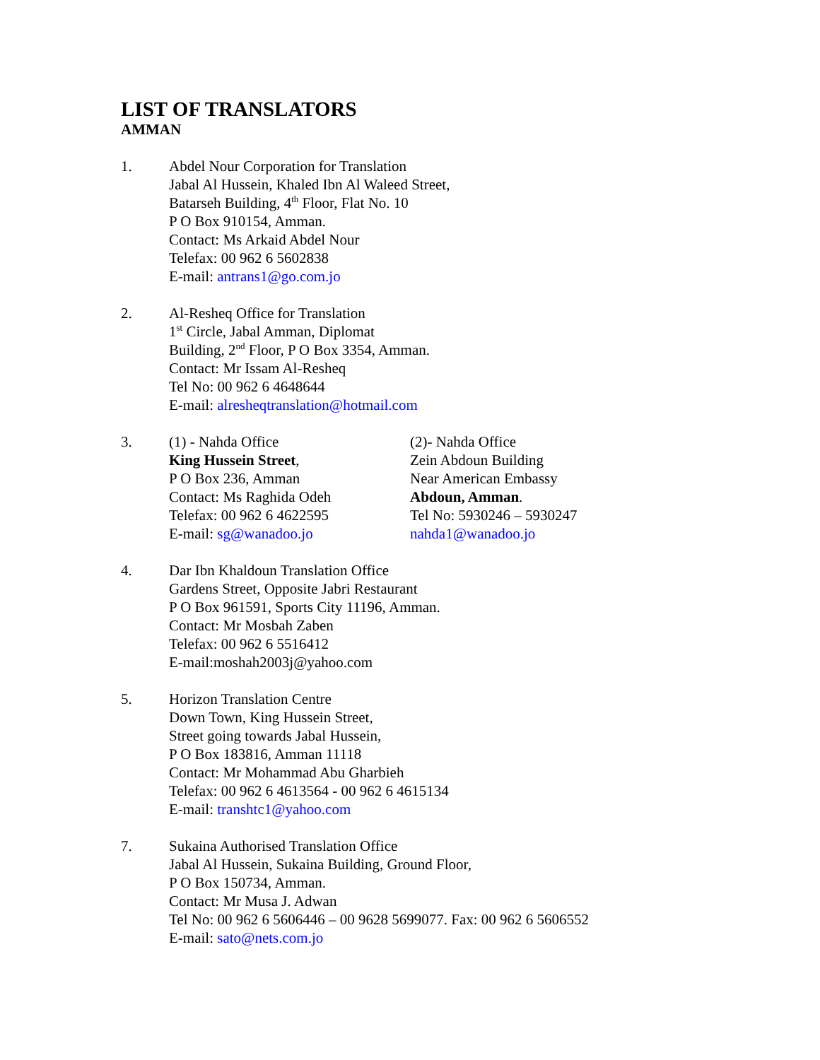LIST OF TRANSLATORS
AMMAN
1. Abdel Nour Corporation for Translation
Jabal Al Hussein, Khaled Ibn Al Waleed Street,
Batarseh Building, 4<sup>th</sup> Floor, Flat No. 10
P O Box 910154, Amman.
Contact: Ms Arkaid Abdel Nour
Telefax: 00 962 6 5602838
E-mail: antrans1@go.com.jo
2. Al-Resheq Office for Translation
1<sup>st</sup> Circle, Jabal Amman, Diplomat
Building, 2<sup>nd</sup> Floor, P O Box 3354, Amman.
Contact: Mr Issam Al-Resheq
Tel No: 00 962 6 4648644
E-mail: alresheqtranslation@hotmail.com
3. (1) - Nahda Office
King Hussein Street,
P O Box 236, Amman
Contact: Ms Raghida Odeh
Telefax: 00 962 6 4622595
E-mail: sg@wanadoo.jo
(2)- Nahda Office
Zein Abdoun Building
Near American Embassy
Abdoun, Amman.
Tel No: 5930246 – 5930247
nahda1@wanadoo.jo
4. Dar Ibn Khaldoun Translation Office
Gardens Street, Opposite Jabri Restaurant
P O Box 961591, Sports City 11196, Amman.
Contact: Mr Mosbah Zaben
Telefax: 00 962 6 5516412
E-mail:moshah2003j@yahoo.com
5. Horizon Translation Centre
Down Town, King Hussein Street,
Street going towards Jabal Hussein,
P O Box 183816, Amman 11118
Contact: Mr Mohammad Abu Gharbieh
Telefax: 00 962 6 4613564 - 00 962 6 4615134
E-mail: transhtc1@yahoo.com
7. Sukaina Authorised Translation Office
Jabal Al Hussein, Sukaina Building, Ground Floor,
P O Box 150734, Amman.
Contact: Mr Musa J. Adwan
Tel No: 00 962 6 5606446 – 00 9628 5699077. Fax: 00 962 6 5606552
E-mail: sato@nets.com.jo